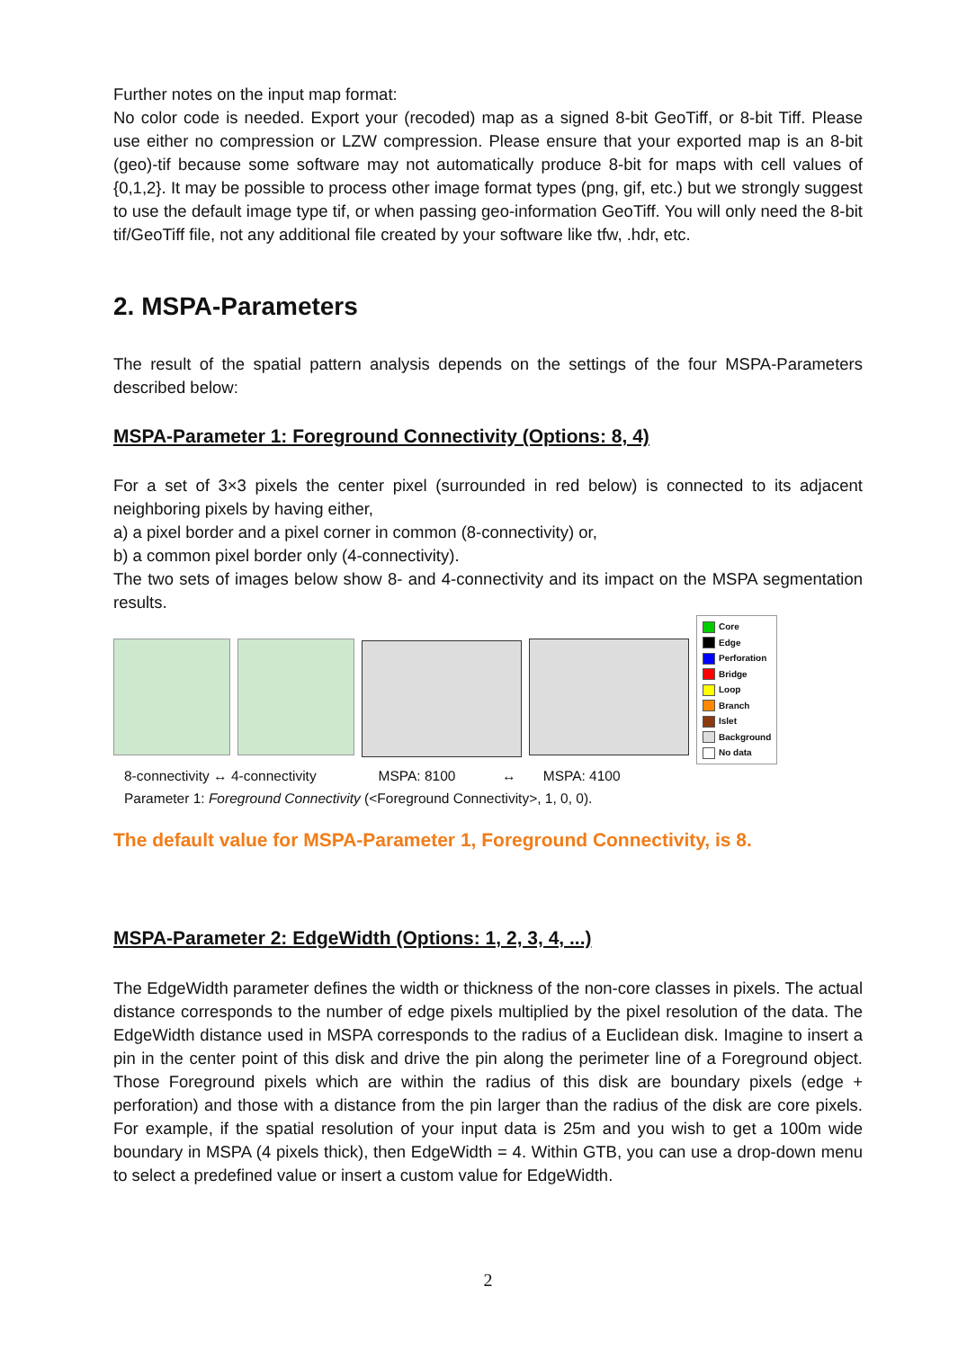Further notes on the input map format:
No color code is needed. Export your (recoded) map as a signed 8-bit GeoTiff, or 8-bit Tiff. Please use either no compression or LZW compression. Please ensure that your exported map is an 8-bit (geo)-tif because some software may not automatically produce 8-bit for maps with cell values of {0,1,2}. It may be possible to process other image format types (png, gif, etc.) but we strongly suggest to use the default image type tif, or when passing geo-information GeoTiff. You will only need the 8-bit tif/GeoTiff file, not any additional file created by your software like tfw, .hdr, etc.
2. MSPA-Parameters
The result of the spatial pattern analysis depends on the settings of the four MSPA-Parameters described below:
MSPA-Parameter 1: Foreground Connectivity (Options: 8, 4)
For a set of 3×3 pixels the center pixel (surrounded in red below) is connected to its adjacent neighboring pixels by having either,
a) a pixel border and a pixel corner in common (8-connectivity) or,
b) a common pixel border only (4-connectivity).
The two sets of images below show 8- and 4-connectivity and its impact on the MSPA segmentation results.
Core
Edge
Perforation
Bridge
Loop
Branch
Islet
Background
No data
8-connectivity ↔ 4-connectivity MSPA: 8100 ↔ MSPA: 4100
Parameter 1: Foreground Connectivity (<Foreground Connectivity>, 1, 0, 0).
The default value for MSPA-Parameter 1, Foreground Connectivity, is 8.
MSPA-Parameter 2: EdgeWidth (Options: 1, 2, 3, 4, ...)
The EdgeWidth parameter defines the width or thickness of the non-core classes in pixels. The actual distance corresponds to the number of edge pixels multiplied by the pixel resolution of the data. The EdgeWidth distance used in MSPA corresponds to the radius of a Euclidean disk. Imagine to insert a pin in the center point of this disk and drive the pin along the perimeter line of a Foreground object. Those Foreground pixels which are within the radius of this disk are boundary pixels (edge + perforation) and those with a distance from the pin larger than the radius of the disk are core pixels. For example, if the spatial resolution of your input data is 25m and you wish to get a 100m wide boundary in MSPA (4 pixels thick), then EdgeWidth = 4. Within GTB, you can use a drop-down menu to select a predefined value or insert a custom value for EdgeWidth.
2